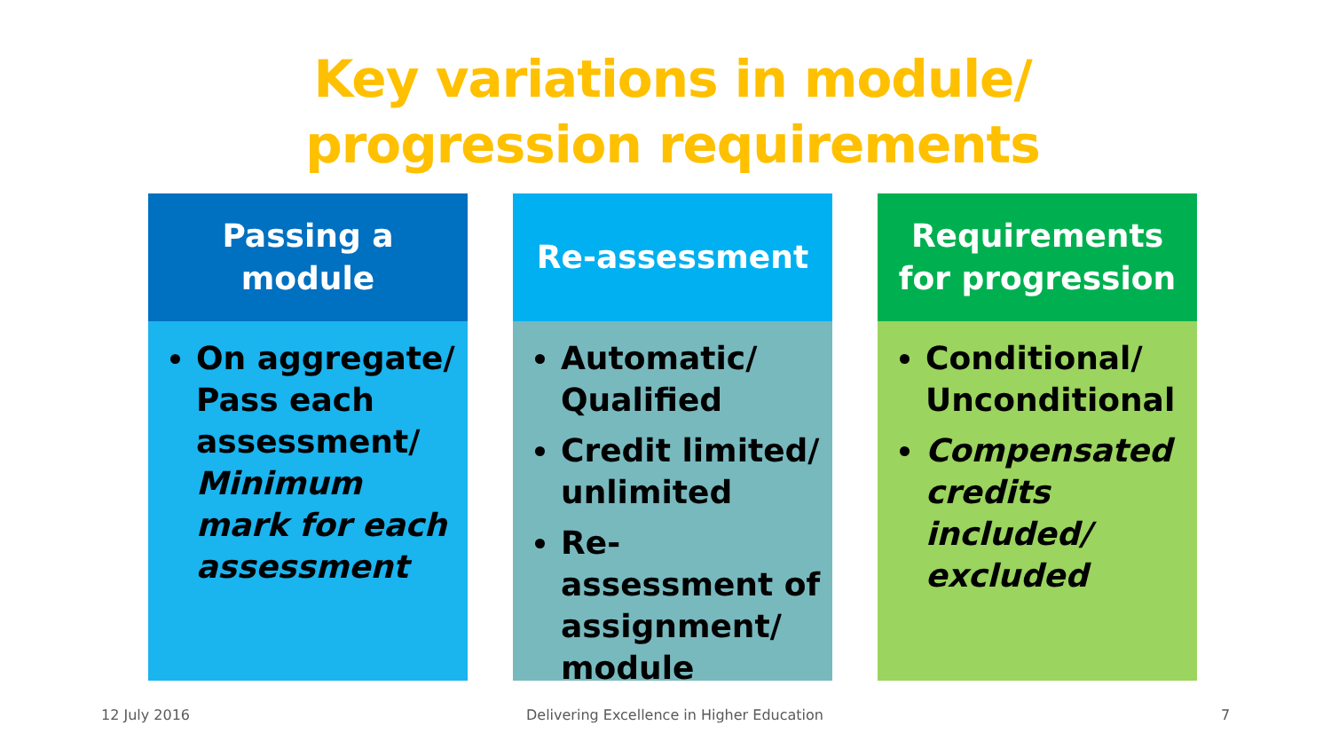Key variations in module/
progression requirements
Passing a
module
On aggregate/ Pass each assessment/ Minimum mark for each assessment
Re-assessment
Automatic/ Qualified
Credit limited/ unlimited
Re-assessment of assignment/ module
Requirements
for progression
Conditional/ Unconditional
Compensated credits included/ excluded
12 July 2016
Delivering Excellence in Higher Education
7